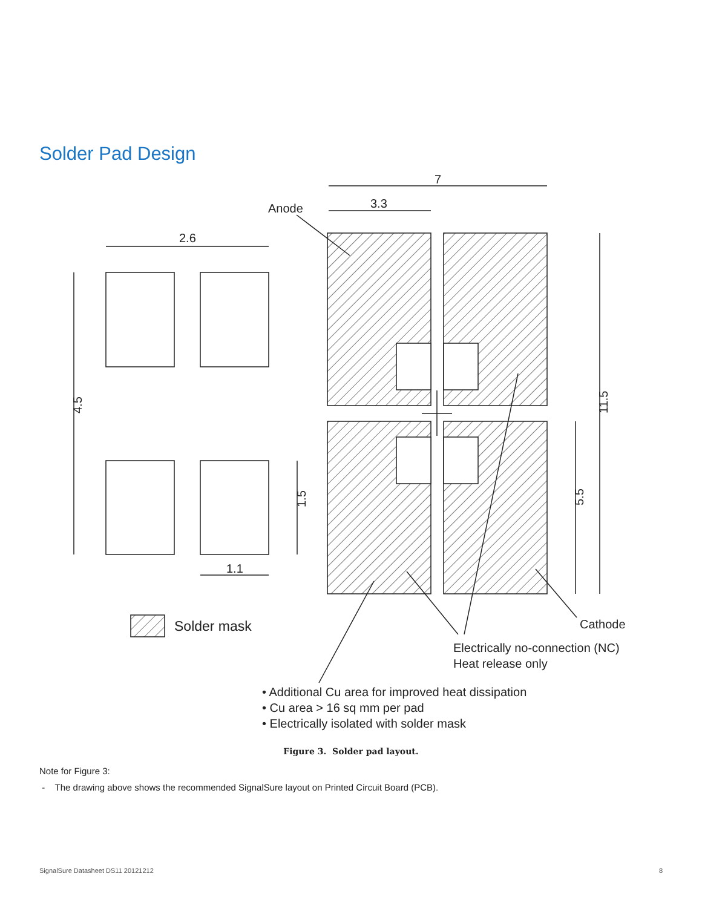Solder Pad Design
2.6
7
3.3
Anode
1.1
4.5
1.5
5.5
11.5
Solder mask
Cathode
Electrically no-connection (NC)
Heat release only
• Additional Cu area for improved heat dissipation
• Cu area > 16 sq mm per pad
• Electrically isolated with solder mask
Figure 3. Solder pad layout.
Note for Figure 3:
- The drawing above shows the recommended SignalSure layout on Printed Circuit Board (PCB).
SignalSure Datasheet DS11 20121212 8